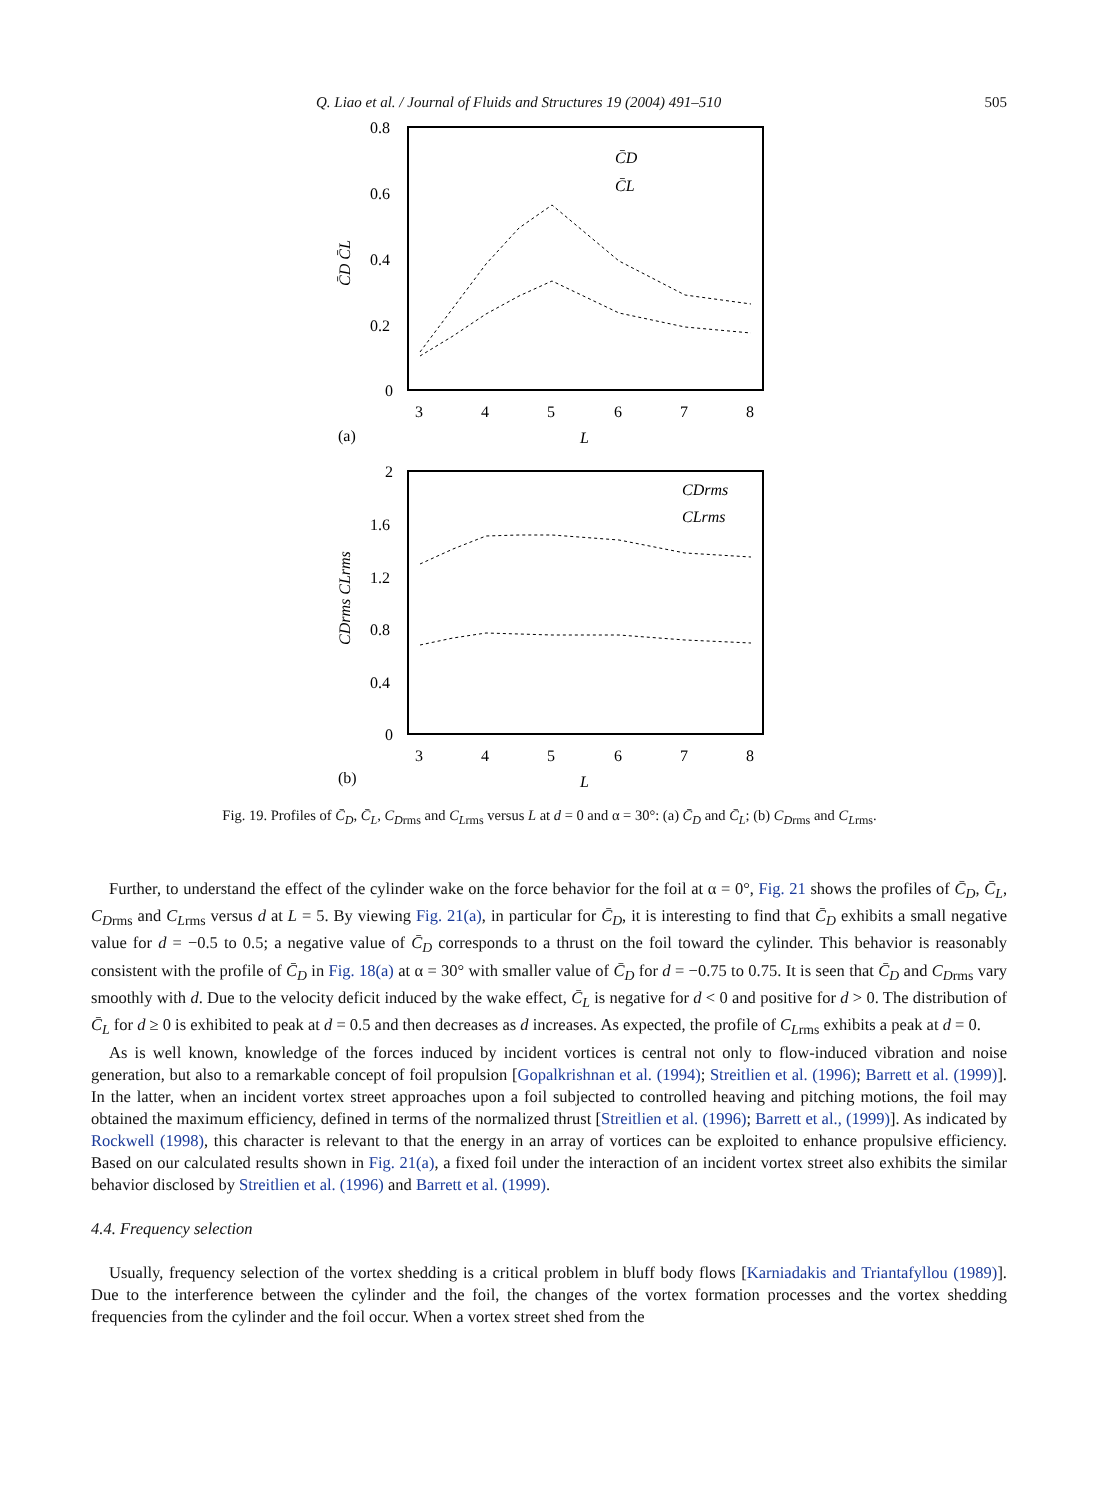Q. Liao et al. / Journal of Fluids and Structures 19 (2004) 491–510 505
0.8
0.6
0.4
0.2
0
3
4
5
6
7
8
(a)
L
C̄D C̄L
C̄D
C̄L
2
1.6
1.2
0.8
0.4
0
3
4
5
6
7
8
(b)
L
CDrms CLrms
CDrms
CLrms
Fig. 19. Profiles of C̄<sub>D</sub>, C̄<sub>L</sub>, C<sub>D</sub><sub>rms</sub> and C<sub>L</sub><sub>rms</sub> versus L at d = 0 and α = 30°: (a) C̄<sub>D</sub> and C̄<sub>L</sub>; (b) C<sub>D</sub><sub>rms</sub> and C<sub>L</sub><sub>rms</sub>.
Further, to understand the effect of the cylinder wake on the force behavior for the foil at α = 0°, Fig. 21 shows the profiles of C̄<sub>D</sub>, C̄<sub>L</sub>, C<sub>D</sub><sub>rms</sub> and C<sub>L</sub><sub>rms</sub> versus d at L = 5. By viewing Fig. 21(a), in particular for C̄<sub>D</sub>, it is interesting to find that C̄<sub>D</sub> exhibits a small negative value for d = −0.5 to 0.5; a negative value of C̄<sub>D</sub> corresponds to a thrust on the foil toward the cylinder. This behavior is reasonably consistent with the profile of C̄<sub>D</sub> in Fig. 18(a) at α = 30° with smaller value of C̄<sub>D</sub> for d = −0.75 to 0.75. It is seen that C̄<sub>D</sub> and C<sub>D</sub><sub>rms</sub> vary smoothly with d. Due to the velocity deficit induced by the wake effect, C̄<sub>L</sub> is negative for d < 0 and positive for d > 0. The distribution of C̄<sub>L</sub> for d ≥ 0 is exhibited to peak at d = 0.5 and then decreases as d increases. As expected, the profile of C<sub>L</sub><sub>rms</sub> exhibits a peak at d = 0.
As is well known, knowledge of the forces induced by incident vortices is central not only to flow-induced vibration and noise generation, but also to a remarkable concept of foil propulsion [Gopalkrishnan et al. (1994); Streitlien et al. (1996); Barrett et al. (1999)]. In the latter, when an incident vortex street approaches upon a foil subjected to controlled heaving and pitching motions, the foil may obtained the maximum efficiency, defined in terms of the normalized thrust [Streitlien et al. (1996); Barrett et al., (1999)]. As indicated by Rockwell (1998), this character is relevant to that the energy in an array of vortices can be exploited to enhance propulsive efficiency. Based on our calculated results shown in Fig. 21(a), a fixed foil under the interaction of an incident vortex street also exhibits the similar behavior disclosed by Streitlien et al. (1996) and Barrett et al. (1999).
4.4. Frequency selection
Usually, frequency selection of the vortex shedding is a critical problem in bluff body flows [Karniadakis and Triantafyllou (1989)]. Due to the interference between the cylinder and the foil, the changes of the vortex formation processes and the vortex shedding frequencies from the cylinder and the foil occur. When a vortex street shed from the